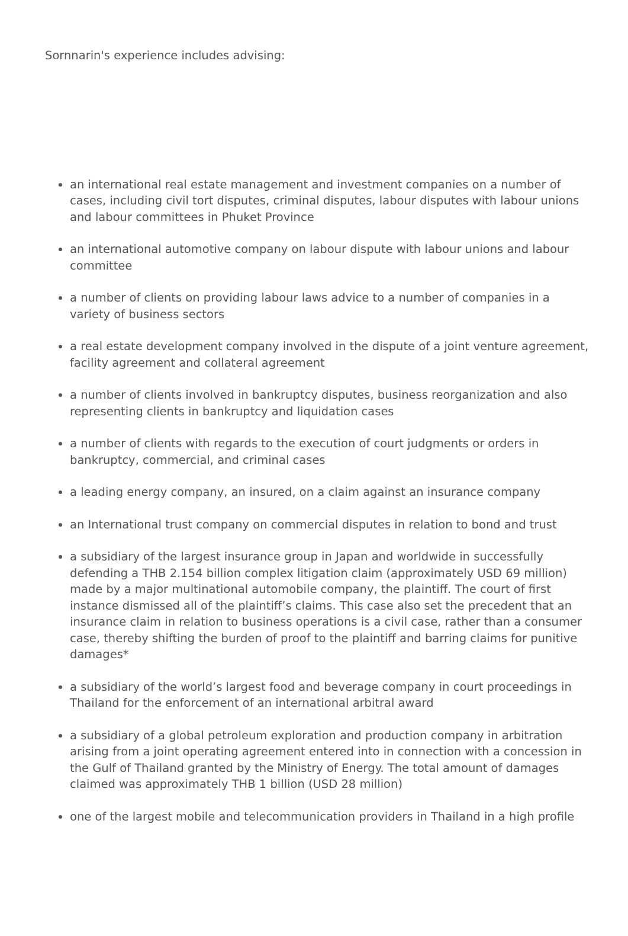Sornnarin's experience includes advising:
an international real estate management and investment companies on a number of cases, including civil tort disputes, criminal disputes, labour disputes with labour unions and labour committees in Phuket Province
an international automotive company on labour dispute with labour unions and labour committee
a number of clients on providing labour laws advice to a number of companies in a variety of business sectors
a real estate development company involved in the dispute of a joint venture agreement, facility agreement and collateral agreement
a number of clients involved in bankruptcy disputes, business reorganization and also representing clients in bankruptcy and liquidation cases
a number of clients with regards to the execution of court judgments or orders in bankruptcy, commercial, and criminal cases
a leading energy company, an insured, on a claim against an insurance company
an International trust company on commercial disputes in relation to bond and trust
a subsidiary of the largest insurance group in Japan and worldwide in successfully defending a THB 2.154 billion complex litigation claim (approximately USD 69 million) made by a major multinational automobile company, the plaintiff. The court of first instance dismissed all of the plaintiff’s claims. This case also set the precedent that an insurance claim in relation to business operations is a civil case, rather than a consumer case, thereby shifting the burden of proof to the plaintiff and barring claims for punitive damages*
a subsidiary of the world’s largest food and beverage company in court proceedings in Thailand for the enforcement of an international arbitral award
a subsidiary of a global petroleum exploration and production company in arbitration arising from a joint operating agreement entered into in connection with a concession in the Gulf of Thailand granted by the Ministry of Energy. The total amount of damages claimed was approximately THB 1 billion (USD 28 million)
one of the largest mobile and telecommunication providers in Thailand in a high profile